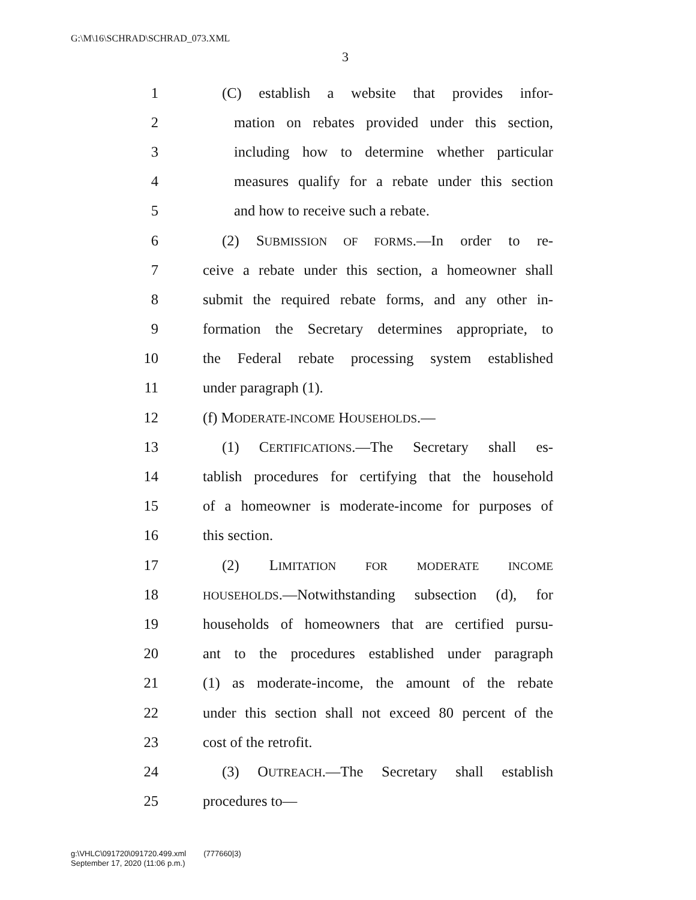G:\M\16\SCHRAD\SCHRAD_073.XML
3
1 (C) establish a website that provides infor-
2 mation on rebates provided under this section,
3 including how to determine whether particular
4 measures qualify for a rebate under this section
5 and how to receive such a rebate.
6 (2) SUBMISSION OF FORMS.—In order to re-
7 ceive a rebate under this section, a homeowner shall
8 submit the required rebate forms, and any other in-
9 formation the Secretary determines appropriate, to
10 the Federal rebate processing system established
11 under paragraph (1).
12 (f) MODERATE-INCOME HOUSEHOLDS.—
13 (1) CERTIFICATIONS.—The Secretary shall es-
14 tablish procedures for certifying that the household
15 of a homeowner is moderate-income for purposes of
16 this section.
17 (2) LIMITATION FOR MODERATE INCOME
18 HOUSEHOLDS.—Notwithstanding subsection (d), for
19 households of homeowners that are certified pursu-
20 ant to the procedures established under paragraph
21 (1) as moderate-income, the amount of the rebate
22 under this section shall not exceed 80 percent of the
23 cost of the retrofit.
24 (3) OUTREACH.—The Secretary shall establish
25 procedures to—
g:\VHLC\091720\091720.499.xml (777660|3)
September 17, 2020 (11:06 p.m.)